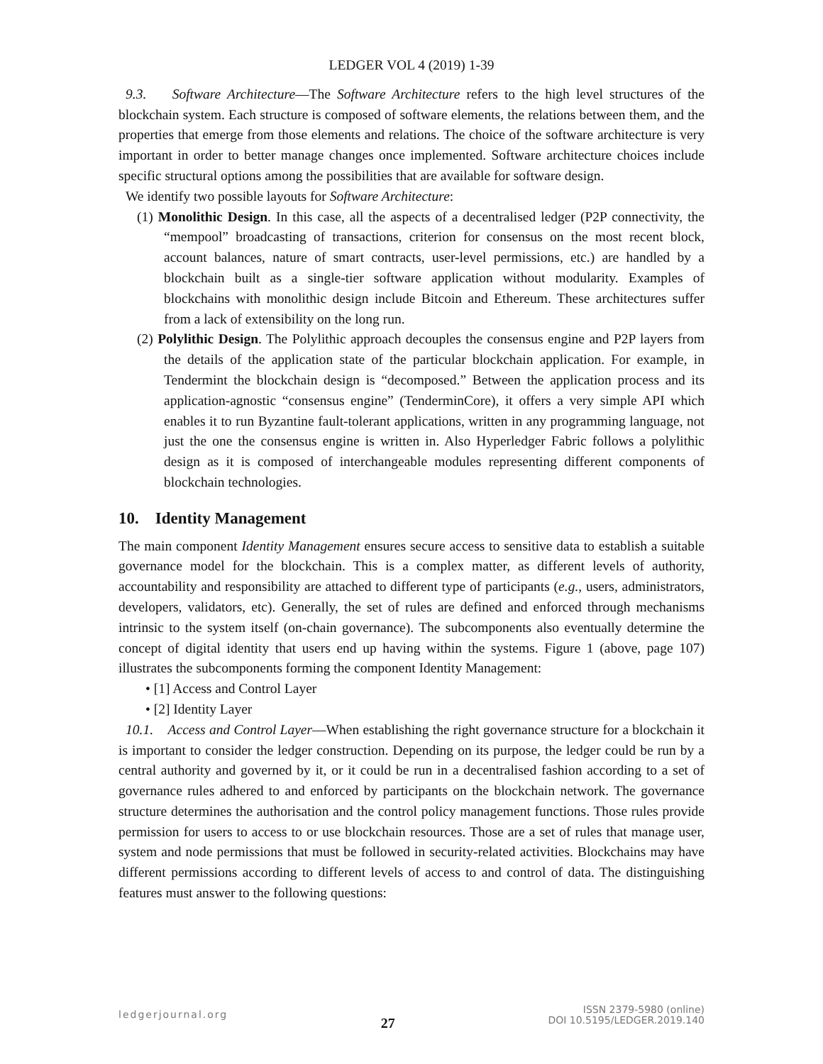LEDGER VOL 4 (2019) 1-39
9.3. Software Architecture—The Software Architecture refers to the high level structures of the blockchain system. Each structure is composed of software elements, the relations between them, and the properties that emerge from those elements and relations. The choice of the software architecture is very important in order to better manage changes once implemented. Software architecture choices include specific structural options among the possibilities that are available for software design.
We identify two possible layouts for Software Architecture:
(1) Monolithic Design. In this case, all the aspects of a decentralised ledger (P2P connectivity, the “mempool” broadcasting of transactions, criterion for consensus on the most recent block, account balances, nature of smart contracts, user-level permissions, etc.) are handled by a blockchain built as a single-tier software application without modularity. Examples of blockchains with monolithic design include Bitcoin and Ethereum. These architectures suffer from a lack of extensibility on the long run.
(2) Polylithic Design. The Polylithic approach decouples the consensus engine and P2P layers from the details of the application state of the particular blockchain application. For example, in Tendermint the blockchain design is “decomposed.” Between the application process and its application-agnostic “consensus engine” (TenderminCore), it offers a very simple API which enables it to run Byzantine fault-tolerant applications, written in any programming language, not just the one the consensus engine is written in. Also Hyperledger Fabric follows a polylithic design as it is composed of interchangeable modules representing different components of blockchain technologies.
10. Identity Management
The main component Identity Management ensures secure access to sensitive data to establish a suitable governance model for the blockchain. This is a complex matter, as different levels of authority, accountability and responsibility are attached to different type of participants (e.g., users, administrators, developers, validators, etc). Generally, the set of rules are defined and enforced through mechanisms intrinsic to the system itself (on-chain governance). The subcomponents also eventually determine the concept of digital identity that users end up having within the systems. Figure 1 (above, page 107) illustrates the subcomponents forming the component Identity Management:
• [1] Access and Control Layer
• [2] Identity Layer
10.1. Access and Control Layer—When establishing the right governance structure for a blockchain it is important to consider the ledger construction. Depending on its purpose, the ledger could be run by a central authority and governed by it, or it could be run in a decentralised fashion according to a set of governance rules adhered to and enforced by participants on the blockchain network. The governance structure determines the authorisation and the control policy management functions. Those rules provide permission for users to access to or use blockchain resources. Those are a set of rules that manage user, system and node permissions that must be followed in security-related activities. Blockchains may have different permissions according to different levels of access to and control of data. The distinguishing features must answer to the following questions:
ledgerjournal.org 27 ISSN 2379-5980 (online)
DOI 10.5195/LEDGER.2019.140